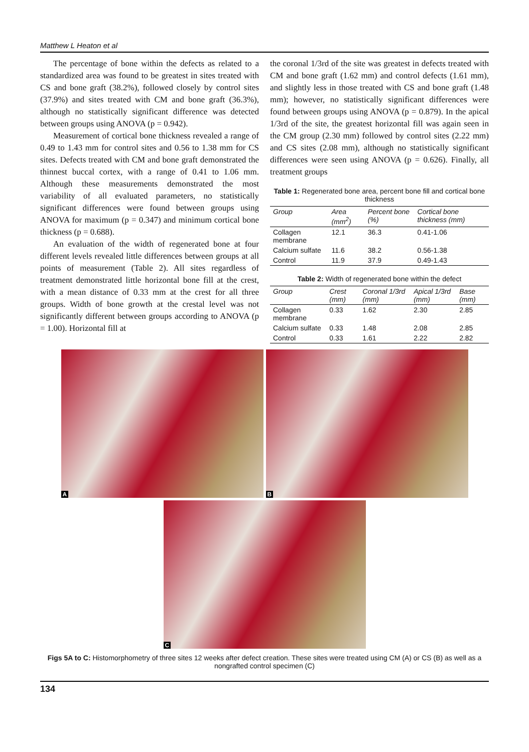Matthew L Heaton et al
The percentage of bone within the defects as related to a standardized area was found to be greatest in sites treated with CS and bone graft (38.2%), followed closely by control sites (37.9%) and sites treated with CM and bone graft (36.3%), although no statistically significant difference was detected between groups using ANOVA (p = 0.942).
Measurement of cortical bone thickness revealed a range of 0.49 to 1.43 mm for control sites and 0.56 to 1.38 mm for CS sites. Defects treated with CM and bone graft demonstrated the thinnest buccal cortex, with a range of 0.41 to 1.06 mm. Although these measurements demonstrated the most variability of all evaluated parameters, no statistically significant differences were found between groups using ANOVA for maximum (p = 0.347) and minimum cortical bone thickness (p = 0.688).
An evaluation of the width of regenerated bone at four different levels revealed little differences between groups at all points of measurement (Table 2). All sites regardless of treatment demonstrated little horizontal bone fill at the crest, with a mean distance of 0.33 mm at the crest for all three groups. Width of bone growth at the crestal level was not significantly different between groups according to ANOVA (p = 1.00). Horizontal fill at
the coronal 1/3rd of the site was greatest in defects treated with CM and bone graft (1.62 mm) and control defects (1.61 mm), and slightly less in those treated with CS and bone graft (1.48 mm); however, no statistically significant differences were found between groups using ANOVA (p = 0.879). In the apical 1/3rd of the site, the greatest horizontal fill was again seen in the CM group (2.30 mm) followed by control sites (2.22 mm) and CS sites (2.08 mm), although no statistically significant differences were seen using ANOVA (p = 0.626). Finally, all treatment groups
Table 1: Regenerated bone area, percent bone fill and cortical bone thickness
| Group | Area (mm<sup>2</sup>) | Percent bone (%) | Cortical bone thickness (mm) |
| --- | --- | --- | --- |
| Collagen membrane | 12.1 | 36.3 | 0.41-1.06 |
| Calcium sulfate | 11.6 | 38.2 | 0.56-1.38 |
| Control | 11.9 | 37.9 | 0.49-1.43 |
Table 2: Width of regenerated bone within the defect
| Group | Crest (mm) | Coronal 1/3rd (mm) | Apical 1/3rd (mm) | Base (mm) |
| --- | --- | --- | --- | --- |
| Collagen membrane | 0.33 | 1.62 | 2.30 | 2.85 |
| Calcium sulfate | 0.33 | 1.48 | 2.08 | 2.85 |
| Control | 0.33 | 1.61 | 2.22 | 2.82 |
A
B
C
Figs 5A to C: Histomorphometry of three sites 12 weeks after defect creation. These sites were treated using CM (A) or CS (B) as well as a nongrafted control specimen (C)
134